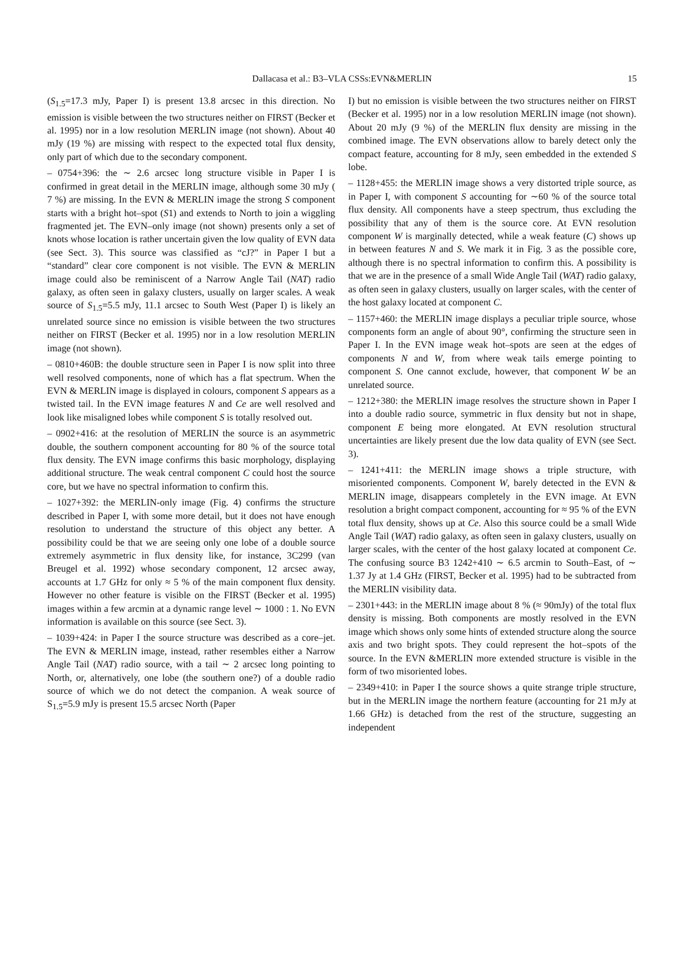Dallacasa et al.: B3–VLA CSSs:EVN&MERLIN 15
(S<sub>1.5</sub>=17.3 mJy, Paper I) is present 13.8 arcsec in this direction. No emission is visible between the two structures neither on FIRST (Becker et al. 1995) nor in a low resolution MERLIN image (not shown). About 40 mJy (19 %) are missing with respect to the expected total flux density, only part of which due to the secondary component.
– 0754+396: the ∼ 2.6 arcsec long structure visible in Paper I is confirmed in great detail in the MERLIN image, although some 30 mJy ( 7 %) are missing. In the EVN & MERLIN image the strong S component starts with a bright hot–spot (S1) and extends to North to join a wiggling fragmented jet. The EVN–only image (not shown) presents only a set of knots whose location is rather uncertain given the low quality of EVN data (see Sect. 3). This source was classified as “cJ?” in Paper I but a “standard” clear core component is not visible. The EVN & MERLIN image could also be reminiscent of a Narrow Angle Tail (NAT) radio galaxy, as often seen in galaxy clusters, usually on larger scales. A weak source of S<sub>1.5</sub>=5.5 mJy, 11.1 arcsec to South West (Paper I) is likely an unrelated source since no emission is visible between the two structures neither on FIRST (Becker et al. 1995) nor in a low resolution MERLIN image (not shown).
– 0810+460B: the double structure seen in Paper I is now split into three well resolved components, none of which has a flat spectrum. When the EVN & MERLIN image is displayed in colours, component S appears as a twisted tail. In the EVN image features N and Ce are well resolved and look like misaligned lobes while component S is totally resolved out.
– 0902+416: at the resolution of MERLIN the source is an asymmetric double, the southern component accounting for 80 % of the source total flux density. The EVN image confirms this basic morphology, displaying additional structure. The weak central component C could host the source core, but we have no spectral information to confirm this.
– 1027+392: the MERLIN-only image (Fig. 4) confirms the structure described in Paper I, with some more detail, but it does not have enough resolution to understand the structure of this object any better. A possibility could be that we are seeing only one lobe of a double source extremely asymmetric in flux density like, for instance, 3C299 (van Breugel et al. 1992) whose secondary component, 12 arcsec away, accounts at 1.7 GHz for only ≈ 5 % of the main component flux density. However no other feature is visible on the FIRST (Becker et al. 1995) images within a few arcmin at a dynamic range level ∼ 1000 : 1. No EVN information is available on this source (see Sect. 3).
– 1039+424: in Paper I the source structure was described as a core–jet. The EVN & MERLIN image, instead, rather resembles either a Narrow Angle Tail (NAT) radio source, with a tail ∼ 2 arcsec long pointing to North, or, alternatively, one lobe (the southern one?) of a double radio source of which we do not detect the companion. A weak source of S<sub>1.5</sub>=5.9 mJy is present 15.5 arcsec North (Paper
I) but no emission is visible between the two structures neither on FIRST (Becker et al. 1995) nor in a low resolution MERLIN image (not shown). About 20 mJy (9 %) of the MERLIN flux density are missing in the combined image. The EVN observations allow to barely detect only the compact feature, accounting for 8 mJy, seen embedded in the extended S lobe.
– 1128+455: the MERLIN image shows a very distorted triple source, as in Paper I, with component S accounting for ∼60 % of the source total flux density. All components have a steep spectrum, thus excluding the possibility that any of them is the source core. At EVN resolution component W is marginally detected, while a weak feature (C) shows up in between features N and S. We mark it in Fig. 3 as the possible core, although there is no spectral information to confirm this. A possibility is that we are in the presence of a small Wide Angle Tail (WAT) radio galaxy, as often seen in galaxy clusters, usually on larger scales, with the center of the host galaxy located at component C.
– 1157+460: the MERLIN image displays a peculiar triple source, whose components form an angle of about 90°, confirming the structure seen in Paper I. In the EVN image weak hot–spots are seen at the edges of components N and W, from where weak tails emerge pointing to component S. One cannot exclude, however, that component W be an unrelated source.
– 1212+380: the MERLIN image resolves the structure shown in Paper I into a double radio source, symmetric in flux density but not in shape, component E being more elongated. At EVN resolution structural uncertainties are likely present due the low data quality of EVN (see Sect. 3).
– 1241+411: the MERLIN image shows a triple structure, with misoriented components. Component W, barely detected in the EVN & MERLIN image, disappears completely in the EVN image. At EVN resolution a bright compact component, accounting for ≈ 95 % of the EVN total flux density, shows up at Ce. Also this source could be a small Wide Angle Tail (WAT) radio galaxy, as often seen in galaxy clusters, usually on larger scales, with the center of the host galaxy located at component Ce. The confusing source B3 1242+410 ∼ 6.5 arcmin to South–East, of ∼ 1.37 Jy at 1.4 GHz (FIRST, Becker et al. 1995) had to be subtracted from the MERLIN visibility data.
– 2301+443: in the MERLIN image about 8 % (≈ 90mJy) of the total flux density is missing. Both components are mostly resolved in the EVN image which shows only some hints of extended structure along the source axis and two bright spots. They could represent the hot–spots of the source. In the EVN &MERLIN more extended structure is visible in the form of two misoriented lobes.
– 2349+410: in Paper I the source shows a quite strange triple structure, but in the MERLIN image the northern feature (accounting for 21 mJy at 1.66 GHz) is detached from the rest of the structure, suggesting an independent